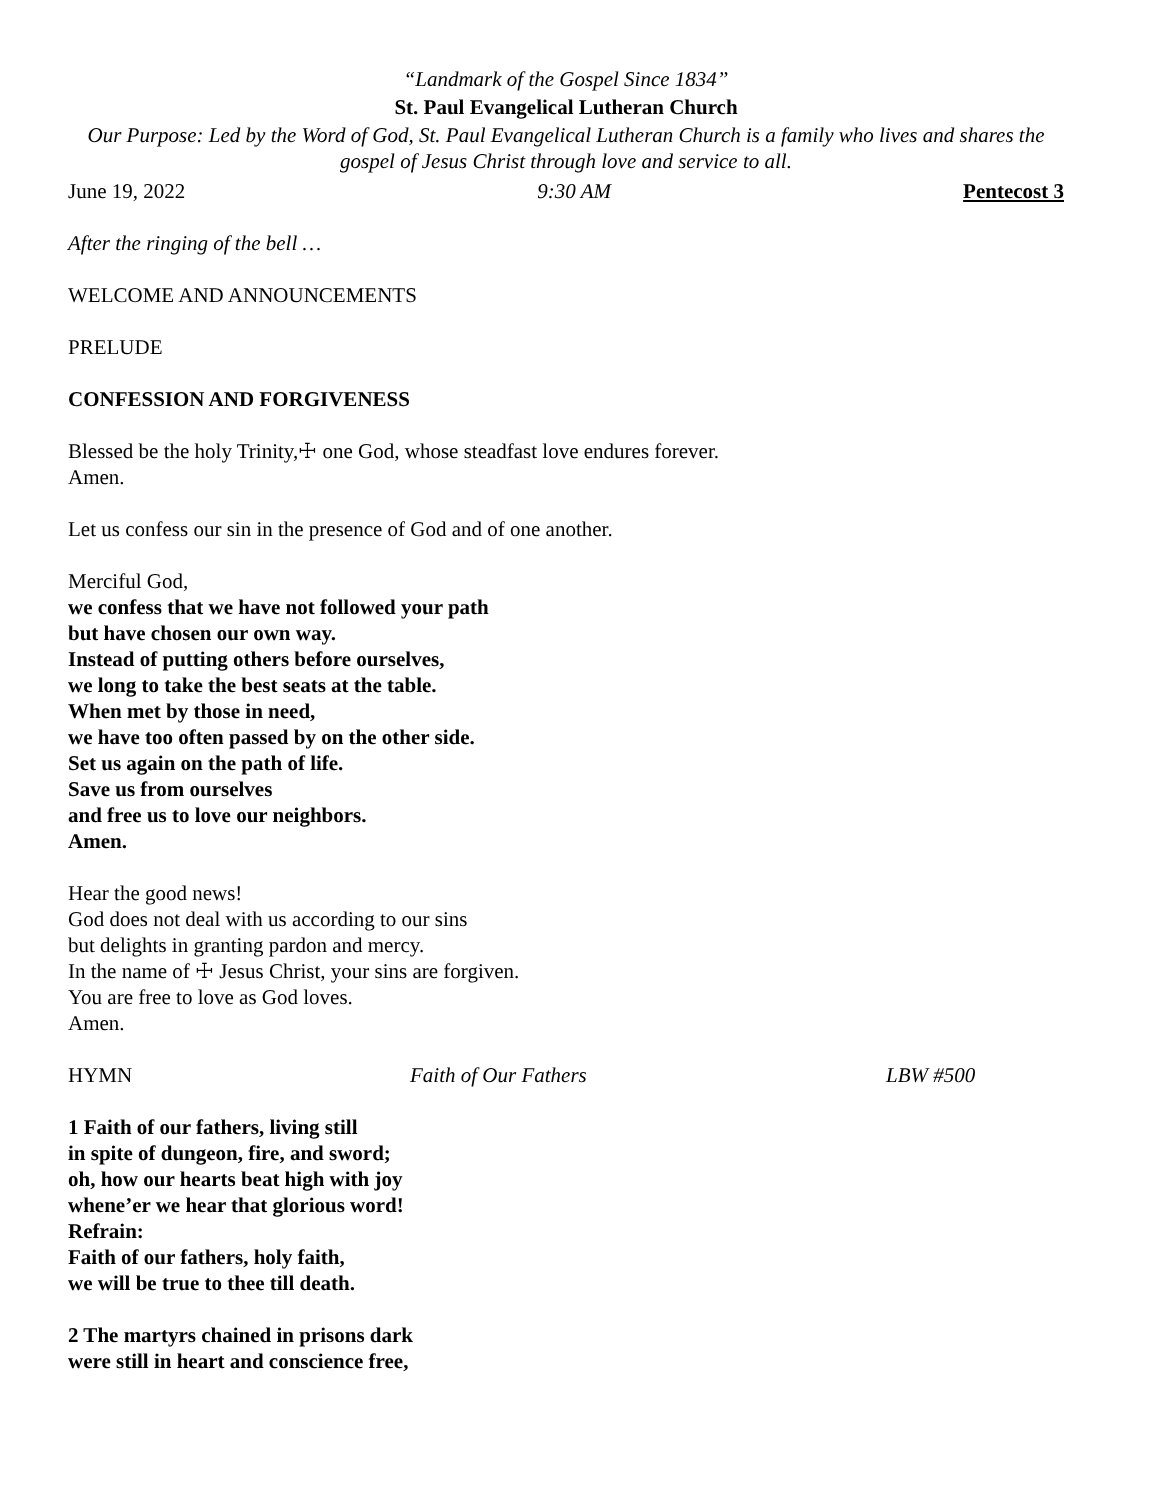“Landmark of the Gospel Since 1834”
St. Paul Evangelical Lutheran Church
Our Purpose: Led by the Word of God, St. Paul Evangelical Lutheran Church is a family who lives and shares the gospel of Jesus Christ through love and service to all.
June 19, 2022 9:30 AM Pentecost 3
After the ringing of the bell …
WELCOME AND ANNOUNCEMENTS
PRELUDE
CONFESSION AND FORGIVENESS
Blessed be the holy Trinity,☩ one God, whose steadfast love endures forever.
Amen.
Let us confess our sin in the presence of God and of one another.
Merciful God,
we confess that we have not followed your path
but have chosen our own way.
Instead of putting others before ourselves,
we long to take the best seats at the table.
When met by those in need,
we have too often passed by on the other side.
Set us again on the path of life.
Save us from ourselves
and free us to love our neighbors.
Amen.
Hear the good news!
God does not deal with us according to our sins
but delights in granting pardon and mercy.
In the name of ☩ Jesus Christ, your sins are forgiven.
You are free to love as God loves.
Amen.
HYMN Faith of Our Fathers LBW #500
1 Faith of our fathers, living still
in spite of dungeon, fire, and sword;
oh, how our hearts beat high with joy
whene’er we hear that glorious word!
Refrain:
Faith of our fathers, holy faith,
we will be true to thee till death.
2 The martyrs chained in prisons dark
were still in heart and conscience free,